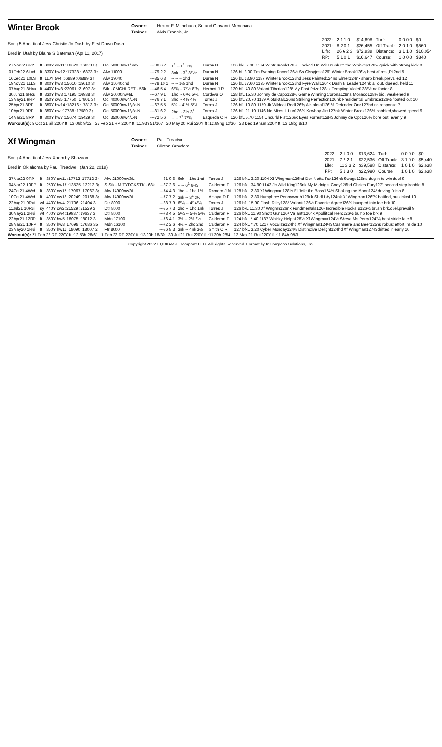Winter Brook
Owner: Hector F. Menchaca, Sr. and Giovanni Menchaca
Trainer: Alvin Francis, Jr.
Sor.g.5 Apollitical Jess-Christie Jo Dash by First Down Dash
Bred in Utah by Blaine S Bateman (Apr 11, 2017)
| 2022: | 2 1 1 0 | $14,698 | Turf: | 0 0 0 0 | $0 |
| 2021: | 8 2 0 1 | $26,455 | Off Track: | 2 0 1 0 | $560 |
| Life: | 26 6 2 3 | $72,838 | Distance: | 3 1 1 0 | $10,054 |
| RP: | 5 1 0 1 | $16,647 | Course: | 1 0 0 0 | $340 |
| 27Mar22 8RP | ft | 330Y cw11 :16623 :16623 3↑ | Ocl 50000nw1/6mx | ---90 6 2 | 1<sup>1</sup> -- 1<sup>1</sup> 1¾ | Duran N | 126 bkL 7.90 1174 Wintr Brook126¾ Hooked On Win126nk Its the Whiskey126½ quick with strong kick 8 |
| 01Feb22 6Lad | ft | 330Y hw12 :17328 :16873 3↑ | Alw 11000 | ---79 2 2 | 3nk -- 3<sup>1</sup> 3²½* | Duran N | 126 bL 3.00 Tm Evening Dncer126½ Ss Clssyjess126¹ Winter Brook126¼ best of rest,PL2nd 5 |
| 16Dec21 10LS | ft | 110Y tw4 :06889 :06889 3↑ | Alw 19040 | ---85 6 3 | -- -- -- 1hd | Duran N | 126 bL 13.90 1187 Winter Brook126hd Jess Painted124ns Elmer124nk sharp break,prevailed 12 |
| 19Nov21 11LS | ft | 300Y hw8 :15610 :15610 3↑ | Alw 15640cnd | ---78 10 1 | -- -- 2½ 1hd | Duran N | 126 bL 27.60 1175 Winter Brook126hd Fyre Wall126nk Dash N Leader124nk all out, dueled, held 11 |
| 07Aug21 8Hou | ft | 440Y hw8 :23061 :21697 3↑ | Stk - CMCHLRET - 56k | ---46 5 4 | 6²¾ -- 7⁷½ 8⁷¾ | Herbert J R | 130 bfL 40.80 Valiant Tiberias128² My Fast Prize128nk Tempting Violet128²½ no factor 8 |
| 30Jun21 6Hou | ft | 330Y hw3 :17195 :16938 3↑ | Alw 26000nw4/L | ---67 9 1 | 1hd -- 6¹½ 5¹¼ | Cordova O | 128 bfL 15.30 Johnny de Capo128½ Game Winning Corona128ns Monaco128½ bid, weakened 9 |
| 13May21 9RP | ft | 350Y cw5 :17750 :17601 3↑ | Ocl 40000nw4/L-N | ---76 7 1 | 3hd -- 4¾ 4¾ | Torres J | 126 bfL 20.70 1159 Alotalotal126ns Striking Perfection126nk Presidential Embrace126½ floated out 10 |
| 25Apr21 8RP | ft | 350Y hw14 :18216 :17813 3↑ | Ocl 50000nw1/y/x-N | ---67 5 5 | 5¾ -- 4¹½ 5²½ | Torres J | 126 bfL 10.80 1159 Jk Wildcat Red126¾ Alotalotal126¹½ Defender One127hd no response 7 |
| 10Apr21 9RP | ft | 350Y nw :17738 :17589 3↑ | Ocl 50000nw1/y/x-N | ---81 6 2 | 2hd -- 3½ 3<sup>1</sup> | Torres J | 126 bfL 21.10 1146 No Mires L Lun126¾ Kowboy Jim127nk Winter Brook126½ bobbled,showed speed 9 |
| 14Mar21 8RP | ft | 300Y hw7 :15674 :15429 3↑ | Ocl 35000nw4/L-N | ---72 5 6 | -- -- 7<sup>1</sup> 7¹¾ | Esqueda C R | 126 bfL 5.70 1154 Uncurld Fist126nk Eyes Forrest128¾ Johnny de Cpo126¾ bore out, evenly 9 |
Workout(s): 5 Oct 21 Sil 220Y ft :13.06b 9/12 25 Feb 21 RP 220Y ft :11.93h 51/167 20 May 20 Rui 220Y ft :12.69hg 13/36 23 Dec 19 Sun 220Y ft :13.19bg 8/10
Xf Wingman
Owner: Paul Treadwell
Trainer: Clinton Crawford
Sor.g.4 Apollitical Jess-Xoom by Shazoom
Bred in Oklahoma by Paul Treadwell (Jan 22, 2018)
| 2022: | 2 1 0 0 | $13,624 | Turf: | 0 0 0 0 | $0 |
| 2021: | 7 2 2 1 | $22,536 | Off Track: | 3 1 0 0 | $5,440 |
| Life: | 11 3 3 2 | $39,598 | Distance: | 1 0 1 0 | $2,638 |
| RP: | 5 1 3 0 | $22,990 | Course: | 1 0 1 0 | $2,638 |
| 27Mar22 9RP | ft | 350Y cw11 :17712 :17712 3↑ | Alw 21000nw3/L | ---81 9 6 | 6nk -- 1hd 1hd | Torres J | 126 bfkL 3.20 1194 Xf Wingman126hd Dox Notta Fox126nk Swags125ns dug in to win duel 9 |
| 04Mar22 10RP | ft | 250Y hw17 :13525 :13212 3↑ | S Stk - MITYDCKSTK - 68k | ---87 2 6 | -- -- 6<sup>1</sup> 6¹¾ | Calderon F | 126 bfkL 34.90 1143 Jc Wild King126nk My Midnight Cndy126hd Chrlies Fury127¹ second step bobble 8 |
| 24Oct21 4Wrd | ft | 330Y cw17 :17067 :17067 3↑ | Alw 14900nw2/L | ---74 4 3 | 1hd -- 1hd 1½ | Romero J M | 128 bfkL 2.30 Xf Wingman128½ El Jefe the Boss124½ Shaking the Moon124¹ driving finish 8 |
| 10Oct21 4Wrd | ft | 400Y cw18 :20249 :20168 3↑ | Alw 14900nw2/L | ---77 7 2 | 3nk -- 3<sup>1</sup> 3½ | Amaya D R | 126 bfkL 2.30 Humphrey Pennyworth129nk Shdl Ldy124nk Xf Wingman126²¼ battled, outkicked 10 |
| 22Aug21 9Rui | wf | 440Y hw4 :21706 :21404 3 | Dtr 8000 | ---88 7 9 | 6¹¼ -- 4² 4²¼ | Torres J | 126 bfL 15.90 Flash Riley128¹ Valiantt126½ Favorite Agree126¾ bumped into foe brk 10 |
| 11Jul21 10Rui | sy | 440Y cw2 :21529 :21529 3 | Dtr 8000 | ---85 7 3 | 2hd -- 1hd 1nk | Torres J | 126 bkL 11.30 Xf Wngmn126nk Fundmentals126¹ Incredible Hocks B126¾ brush brk,duel,prevail 9 |
| 30May21 2Rui | wf | 400Y cw4 :19937 :19637 3 | Dtr 8000 | ---78 4 5 | 5¹¼ -- 5¹½ 5²¼ | Calderon F | 126 bfkL 11.90 Shott Gun126¹ Valiantt126nk Apollitical Hero126½ bump foe brk 9 |
| 22Apr21 12RP | ft | 350Y hw5 :18075 :18012 3 | Mdn 17100 | ---76 4 1 | 3½ -- 2½ 2½ | Calderon F | 124 bfkL *.40 1187 Whisky Helps128½ Xf Wingman124½ Shesa Ms Perry124¹¼ best stride late 8 |
| 28Mar21 10RP | ft | 350Y hw8 :17698 :17686 35 | Mdn 16100 | ---72 2 6 | 4¾ -- 2hd 2hd | Calderon F | 124 bfkL *.70 1217 Vocalize124hd Xf Wingman124¹¾ Cashmere and Beer125ns robust effort inside 10 |
| 23May20 1Rui | ft | 350Y hw11 :18090 :18007 2 | Ftr 8000 | ---86 8 3 | 3nk -- 4nk 3½ | Smith C R | 127 bfkL 3.20 Cyber Monday124½ Distinctive Delight124hd Xf Wingman127¾ drifted in early 10 |
Workout(s): 21 Feb 22 RP 220Y ft :12.53h 28/61 1 Feb 22 RP 220Y ft :13.20b 18/30 30 Jul 21 Rui 220Y ft :11.20h 2/54 13 May 21 Rui 220Y ft :11.84h 9/63
Copyright 2022 EQUIBASE Company LLC. All Rights Reserved. Format by InCompass Solutions, Inc.